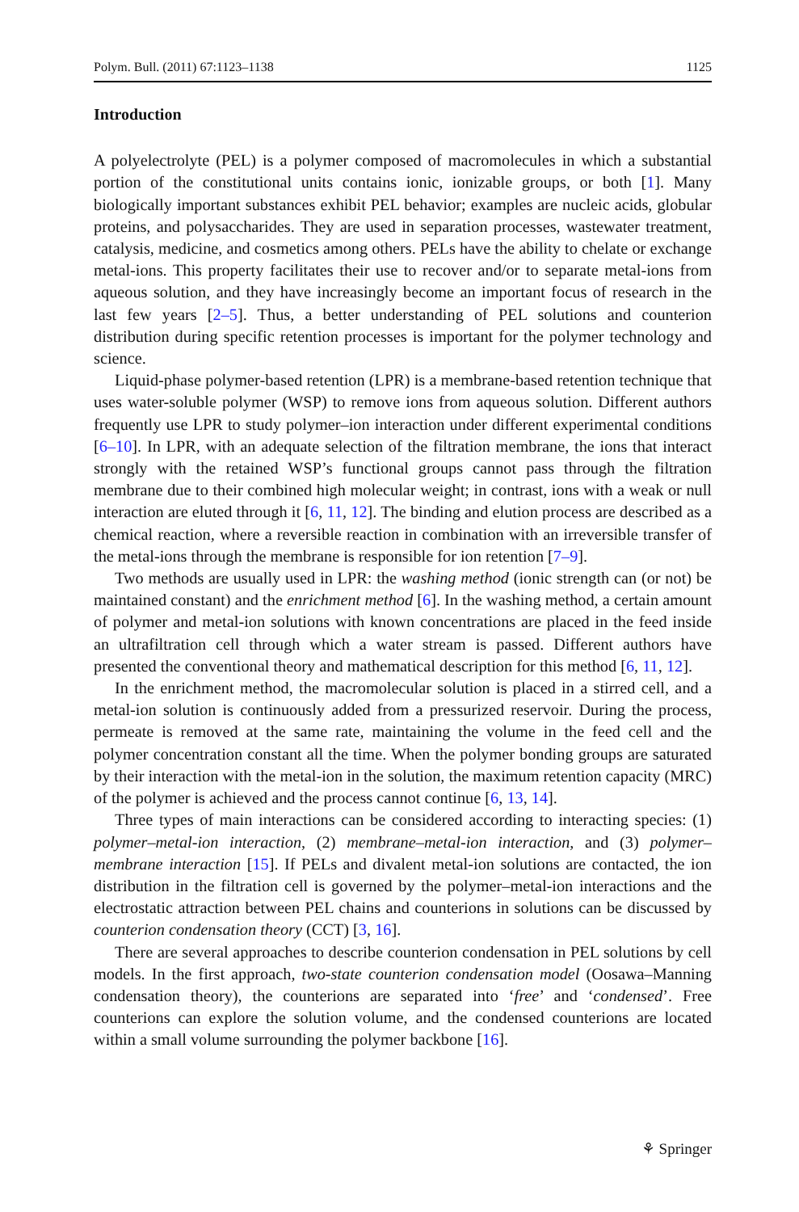Polym. Bull. (2011) 67:1123–1138 1125
Introduction
A polyelectrolyte (PEL) is a polymer composed of macromolecules in which a substantial portion of the constitutional units contains ionic, ionizable groups, or both [1]. Many biologically important substances exhibit PEL behavior; examples are nucleic acids, globular proteins, and polysaccharides. They are used in separation processes, wastewater treatment, catalysis, medicine, and cosmetics among others. PELs have the ability to chelate or exchange metal-ions. This property facilitates their use to recover and/or to separate metal-ions from aqueous solution, and they have increasingly become an important focus of research in the last few years [2–5]. Thus, a better understanding of PEL solutions and counterion distribution during specific retention processes is important for the polymer technology and science.
Liquid-phase polymer-based retention (LPR) is a membrane-based retention technique that uses water-soluble polymer (WSP) to remove ions from aqueous solution. Different authors frequently use LPR to study polymer–ion interaction under different experimental conditions [6–10]. In LPR, with an adequate selection of the filtration membrane, the ions that interact strongly with the retained WSP’s functional groups cannot pass through the filtration membrane due to their combined high molecular weight; in contrast, ions with a weak or null interaction are eluted through it [6, 11, 12]. The binding and elution process are described as a chemical reaction, where a reversible reaction in combination with an irreversible transfer of the metal-ions through the membrane is responsible for ion retention [7–9].
Two methods are usually used in LPR: the washing method (ionic strength can (or not) be maintained constant) and the enrichment method [6]. In the washing method, a certain amount of polymer and metal-ion solutions with known concentrations are placed in the feed inside an ultrafiltration cell through which a water stream is passed. Different authors have presented the conventional theory and mathematical description for this method [6, 11, 12].
In the enrichment method, the macromolecular solution is placed in a stirred cell, and a metal-ion solution is continuously added from a pressurized reservoir. During the process, permeate is removed at the same rate, maintaining the volume in the feed cell and the polymer concentration constant all the time. When the polymer bonding groups are saturated by their interaction with the metal-ion in the solution, the maximum retention capacity (MRC) of the polymer is achieved and the process cannot continue [6, 13, 14].
Three types of main interactions can be considered according to interacting species: (1) polymer–metal-ion interaction, (2) membrane–metal-ion interaction, and (3) polymer–membrane interaction [15]. If PELs and divalent metal-ion solutions are contacted, the ion distribution in the filtration cell is governed by the polymer–metal-ion interactions and the electrostatic attraction between PEL chains and counterions in solutions can be discussed by counterion condensation theory (CCT) [3, 16].
There are several approaches to describe counterion condensation in PEL solutions by cell models. In the first approach, two-state counterion condensation model (Oosawa–Manning condensation theory), the counterions are separated into ‘free’ and ‘condensed’. Free counterions can explore the solution volume, and the condensed counterions are located within a small volume surrounding the polymer backbone [16].
⚘ Springer